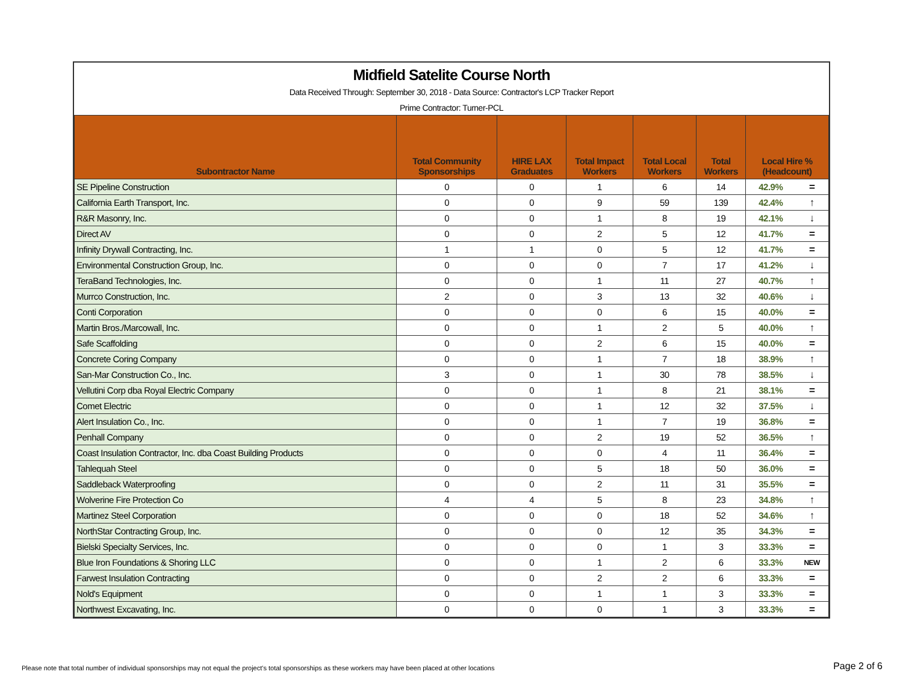Midfield Satelite Course North
Data Received Through: September 30, 2018 - Data Source: Contractor's LCP Tracker Report
Prime Contractor: Turner-PCL
| Subontractor Name | Total Community Sponsorships | HIRE LAX Graduates | Total Impact Workers | Total Local Workers | Total Workers | Local Hire % (Headcount) | |
| --- | --- | --- | --- | --- | --- | --- | --- |
| SE Pipeline Construction | 0 | 0 | 1 | 6 | 14 | 42.9% | = |
| California Earth Transport, Inc. | 0 | 0 | 9 | 59 | 139 | 42.4% | ↑ |
| R&R Masonry, Inc. | 0 | 0 | 1 | 8 | 19 | 42.1% | ↓ |
| Direct AV | 0 | 0 | 2 | 5 | 12 | 41.7% | = |
| Infinity Drywall Contracting, Inc. | 1 | 1 | 0 | 5 | 12 | 41.7% | = |
| Environmental Construction Group, Inc. | 0 | 0 | 0 | 7 | 17 | 41.2% | ↓ |
| TeraBand Technologies, Inc. | 0 | 0 | 1 | 11 | 27 | 40.7% | ↑ |
| Murrco Construction, Inc. | 2 | 0 | 3 | 13 | 32 | 40.6% | ↓ |
| Conti Corporation | 0 | 0 | 0 | 6 | 15 | 40.0% | = |
| Martin Bros./Marcowall, Inc. | 0 | 0 | 1 | 2 | 5 | 40.0% | ↑ |
| Safe Scaffolding | 0 | 0 | 2 | 6 | 15 | 40.0% | = |
| Concrete Coring Company | 0 | 0 | 1 | 7 | 18 | 38.9% | ↑ |
| San-Mar Construction Co., Inc. | 3 | 0 | 1 | 30 | 78 | 38.5% | ↓ |
| Vellutini Corp dba Royal Electric Company | 0 | 0 | 1 | 8 | 21 | 38.1% | = |
| Comet Electric | 0 | 0 | 1 | 12 | 32 | 37.5% | ↓ |
| Alert Insulation Co., Inc. | 0 | 0 | 1 | 7 | 19 | 36.8% | = |
| Penhall Company | 0 | 0 | 2 | 19 | 52 | 36.5% | ↑ |
| Coast Insulation Contractor, Inc. dba Coast Building Products | 0 | 0 | 0 | 4 | 11 | 36.4% | = |
| Tahlequah Steel | 0 | 0 | 5 | 18 | 50 | 36.0% | = |
| Saddleback Waterproofing | 0 | 0 | 2 | 11 | 31 | 35.5% | = |
| Wolverine Fire Protection Co | 4 | 4 | 5 | 8 | 23 | 34.8% | ↑ |
| Martinez Steel Corporation | 0 | 0 | 0 | 18 | 52 | 34.6% | ↑ |
| NorthStar Contracting Group, Inc. | 0 | 0 | 0 | 12 | 35 | 34.3% | = |
| Bielski Specialty Services, Inc. | 0 | 0 | 0 | 1 | 3 | 33.3% | = |
| Blue Iron Foundations & Shoring LLC | 0 | 0 | 1 | 2 | 6 | 33.3% | NEW |
| Farwest Insulation Contracting | 0 | 0 | 2 | 2 | 6 | 33.3% | = |
| Nold's Equipment | 0 | 0 | 1 | 1 | 3 | 33.3% | = |
| Northwest Excavating, Inc. | 0 | 0 | 0 | 1 | 3 | 33.3% | = |
Please note that total number of individual sponsorships may not equal the project's total sponsorships as these workers may have been placed at other locations Page 2 of 6